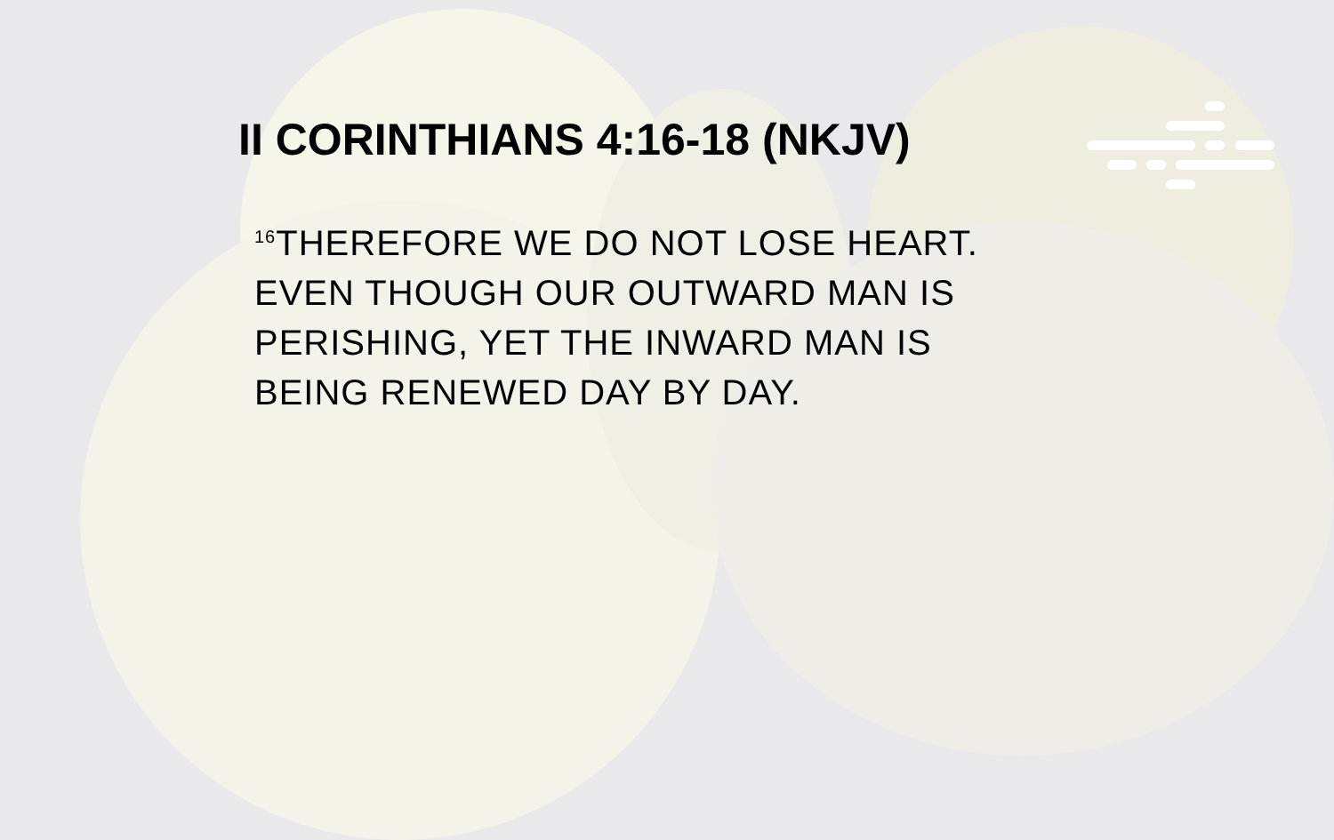II CORINTHIANS 4:16-18 (NKJV)
<sup>16</sup> THEREFORE WE DO NOT LOSE HEART. EVEN THOUGH OUR OUTWARD MAN IS PERISHING, YET THE INWARD MAN IS BEING RENEWED DAY BY DAY.